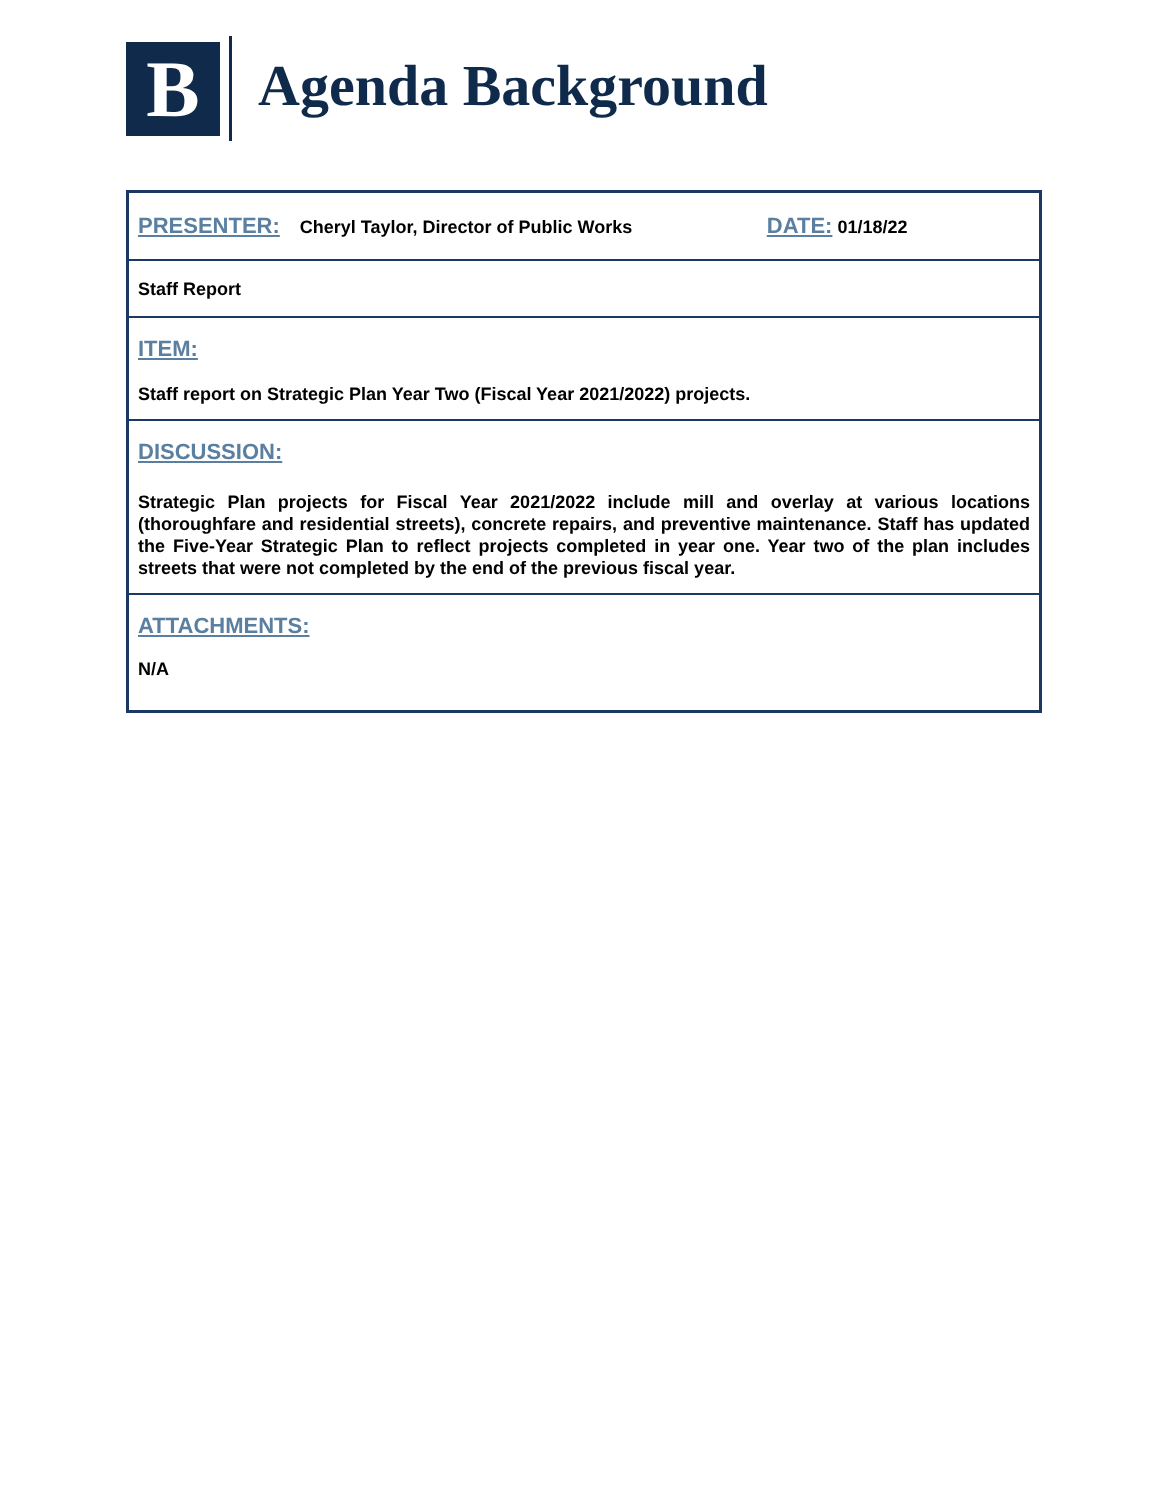B
Agenda Background
PRESENTER:
Cheryl Taylor, Director of Public Works
DATE:
01/18/22
Staff Report
ITEM:
Staff report on Strategic Plan Year Two (Fiscal Year 2021/2022) projects.
DISCUSSION:
Strategic Plan projects for Fiscal Year 2021/2022 include mill and overlay at various locations (thoroughfare and residential streets), concrete repairs, and preventive maintenance. Staff has updated the Five-Year Strategic Plan to reflect projects completed in year one. Year two of the plan includes streets that were not completed by the end of the previous fiscal year.
ATTACHMENTS:
N/A